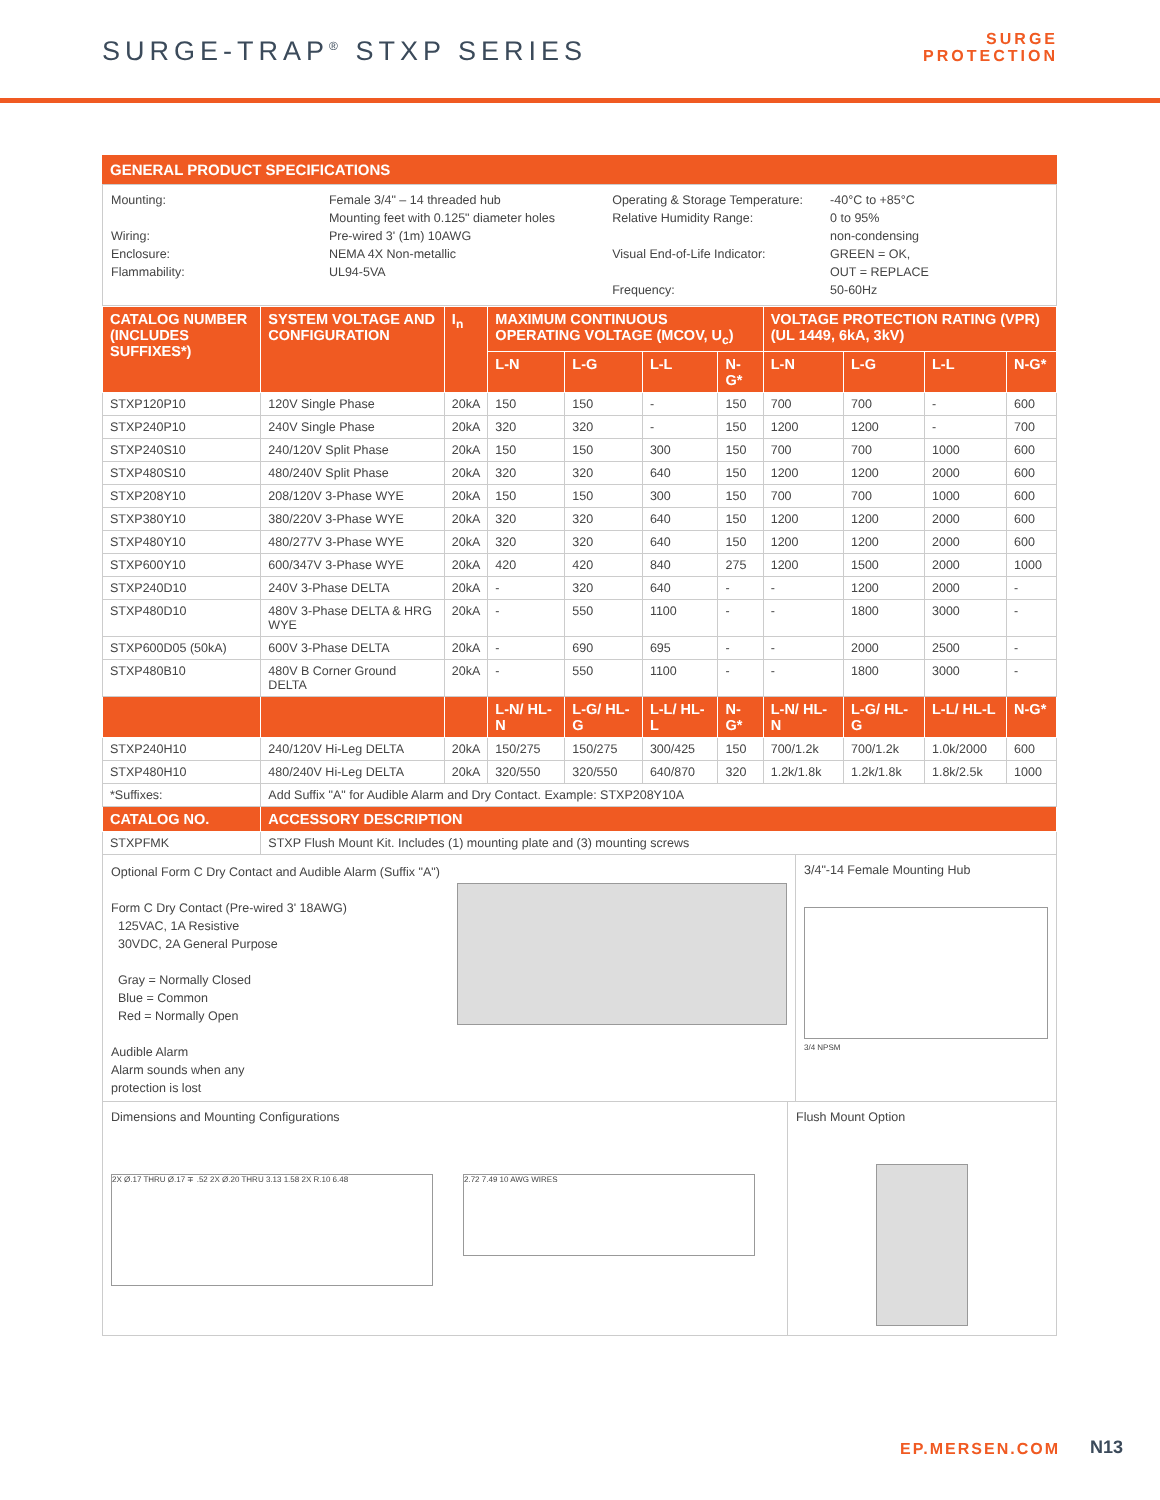SURGE-TRAP<sup>®</sup> STXP SERIES
SURGE
PROTECTION
GENERAL PRODUCT SPECIFICATIONS
Mounting:
Wiring:
Enclosure:
Flammability:
Female 3/4" – 14 threaded hub
Mounting feet with 0.125" diameter holes
Pre-wired 3' (1m) 10AWG
NEMA 4X Non-metallic
UL94-5VA
Operating & Storage Temperature:
Relative Humidity Range:
Visual End-of-Life Indicator:
Frequency:
-40°C to +85°C
0 to 95%
non-condensing
GREEN = OK,
OUT = REPLACE
50-60Hz
| CATALOG NUMBER (INCLUDES SUFFIXES*) | SYSTEM VOLTAGE AND CONFIGURATION | I<sub>n</sub> | MAXIMUM CONTINUOUS OPERATING VOLTAGE (MCOV, U<sub>c</sub>) | | | | VOLTAGE PROTECTION RATING (VPR) (UL 1449, 6kA, 3kV) | | | |
| --- | --- | --- | --- | --- | --- | --- | --- | --- | --- | --- |
| | | | L-N | L-G | L-L | N-G* | L-N | L-G | L-L | N-G* |
| STXP120P10 | 120V Single Phase | 20kA | 150 | 150 | - | 150 | 700 | 700 | - | 600 |
| STXP240P10 | 240V Single Phase | 20kA | 320 | 320 | - | 150 | 1200 | 1200 | - | 700 |
| STXP240S10 | 240/120V Split Phase | 20kA | 150 | 150 | 300 | 150 | 700 | 700 | 1000 | 600 |
| STXP480S10 | 480/240V Split Phase | 20kA | 320 | 320 | 640 | 150 | 1200 | 1200 | 2000 | 600 |
| STXP208Y10 | 208/120V 3-Phase WYE | 20kA | 150 | 150 | 300 | 150 | 700 | 700 | 1000 | 600 |
| STXP380Y10 | 380/220V 3-Phase WYE | 20kA | 320 | 320 | 640 | 150 | 1200 | 1200 | 2000 | 600 |
| STXP480Y10 | 480/277V 3-Phase WYE | 20kA | 320 | 320 | 640 | 150 | 1200 | 1200 | 2000 | 600 |
| STXP600Y10 | 600/347V 3-Phase WYE | 20kA | 420 | 420 | 840 | 275 | 1200 | 1500 | 2000 | 1000 |
| STXP240D10 | 240V 3-Phase DELTA | 20kA | - | 320 | 640 | - | - | 1200 | 2000 | - |
| STXP480D10 | 480V 3-Phase DELTA & HRG WYE | 20kA | - | 550 | 1100 | - | - | 1800 | 3000 | - |
| STXP600D05 (50kA) | 600V 3-Phase DELTA | 20kA | - | 690 | 695 | - | - | 2000 | 2500 | - |
| STXP480B10 | 480V B Corner Ground DELTA | 20kA | - | 550 | 1100 | - | - | 1800 | 3000 | - |
| | | | L-N/ HL-N | L-G/ HL-G | L-L/ HL-L | N-G* | L-N/ HL-N | L-G/ HL-G | L-L/ HL-L | N-G* |
| STXP240H10 | 240/120V Hi-Leg DELTA | 20kA | 150/275 | 150/275 | 300/425 | 150 | 700/1.2k | 700/1.2k | 1.0k/2000 | 600 |
| STXP480H10 | 480/240V Hi-Leg DELTA | 20kA | 320/550 | 320/550 | 640/870 | 320 | 1.2k/1.8k | 1.2k/1.8k | 1.8k/2.5k | 1000 |
| *Suffixes: | Add Suffix "A" for Audible Alarm and Dry Contact. Example: STXP208Y10A | | | | | | | | | |
| CATALOG NO. | ACCESSORY DESCRIPTION | | | | | | | | | |
| STXPFMK | STXP Flush Mount Kit. Includes (1) mounting plate and (3) mounting screws | | | | | | | | | |
Optional Form C Dry Contact and Audible Alarm (Suffix "A")
Form C Dry Contact (Pre-wired 3' 18AWG)
125VAC, 1A Resistive
30VDC, 2A General Purpose
Gray = Normally Closed
Blue = Common
Red = Normally Open
Audible Alarm
Alarm sounds when any
protection is lost
3/4"-14 Female Mounting Hub
3/4 NPSM
Dimensions and Mounting Configurations
2X Ø.17 THRU Ø.17 ∓ .52 2X Ø.20 THRU 3.13 1.58 2X R.10 6.48
2.72 7.49 10 AWG WIRES
Flush Mount Option
EP.MERSEN.COM N13